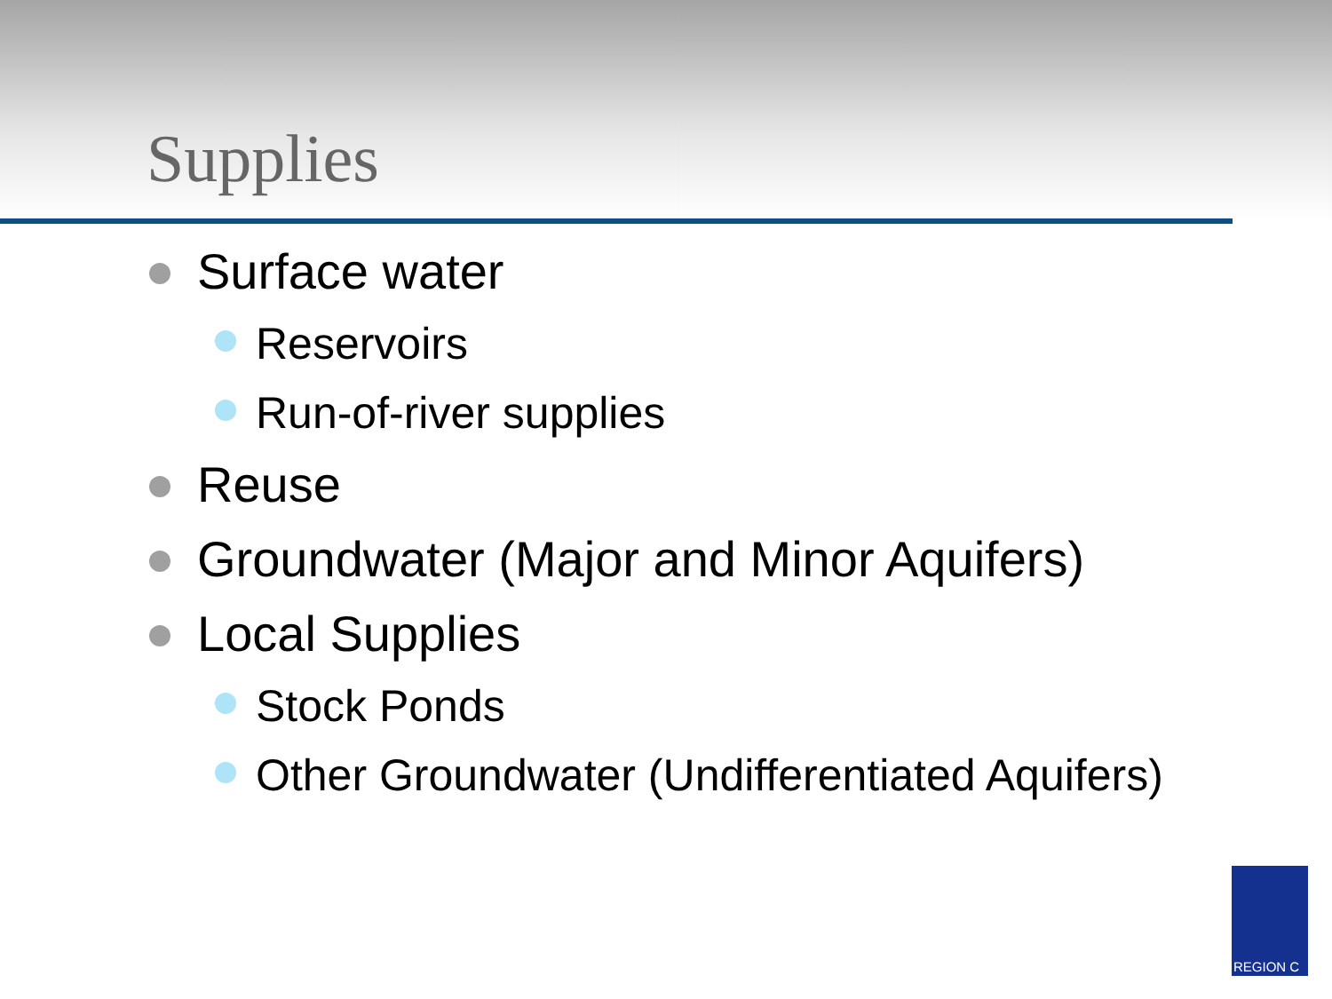Supplies
Surface water
Reservoirs
Run-of-river supplies
Reuse
Groundwater (Major and Minor Aquifers)
Local Supplies
Stock Ponds
Other Groundwater (Undifferentiated Aquifers)
REGION C